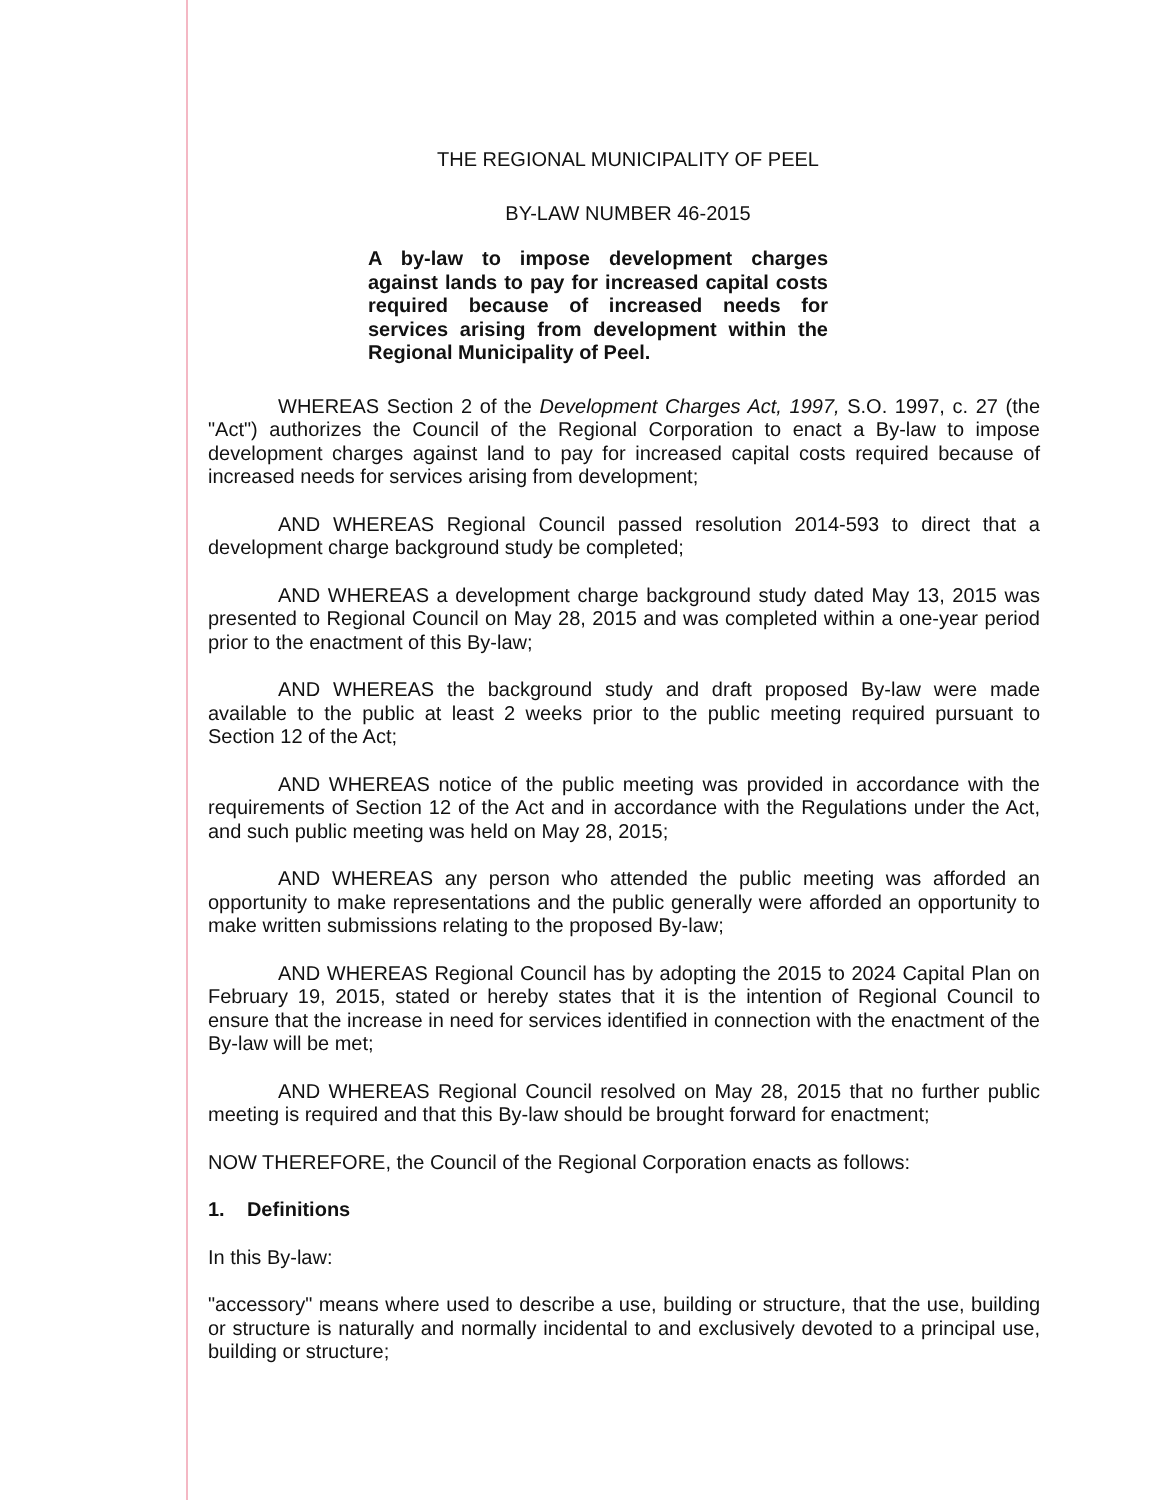THE REGIONAL MUNICIPALITY OF PEEL
BY-LAW NUMBER 46-2015
A by-law to impose development charges against lands to pay for increased capital costs required because of increased needs for services arising from development within the Regional Municipality of Peel.
WHEREAS Section 2 of the Development Charges Act, 1997, S.O. 1997, c. 27 (the "Act") authorizes the Council of the Regional Corporation to enact a By-law to impose development charges against land to pay for increased capital costs required because of increased needs for services arising from development;
AND WHEREAS Regional Council passed resolution 2014-593 to direct that a development charge background study be completed;
AND WHEREAS a development charge background study dated May 13, 2015 was presented to Regional Council on May 28, 2015 and was completed within a one-year period prior to the enactment of this By-law;
AND WHEREAS the background study and draft proposed By-law were made available to the public at least 2 weeks prior to the public meeting required pursuant to Section 12 of the Act;
AND WHEREAS notice of the public meeting was provided in accordance with the requirements of Section 12 of the Act and in accordance with the Regulations under the Act, and such public meeting was held on May 28, 2015;
AND WHEREAS any person who attended the public meeting was afforded an opportunity to make representations and the public generally were afforded an opportunity to make written submissions relating to the proposed By-law;
AND WHEREAS Regional Council has by adopting the 2015 to 2024 Capital Plan on February 19, 2015, stated or hereby states that it is the intention of Regional Council to ensure that the increase in need for services identified in connection with the enactment of the By-law will be met;
AND WHEREAS Regional Council resolved on May 28, 2015 that no further public meeting is required and that this By-law should be brought forward for enactment;
NOW THEREFORE, the Council of the Regional Corporation enacts as follows:
1. Definitions
In this By-law:
"accessory" means where used to describe a use, building or structure, that the use, building or structure is naturally and normally incidental to and exclusively devoted to a principal use, building or structure;